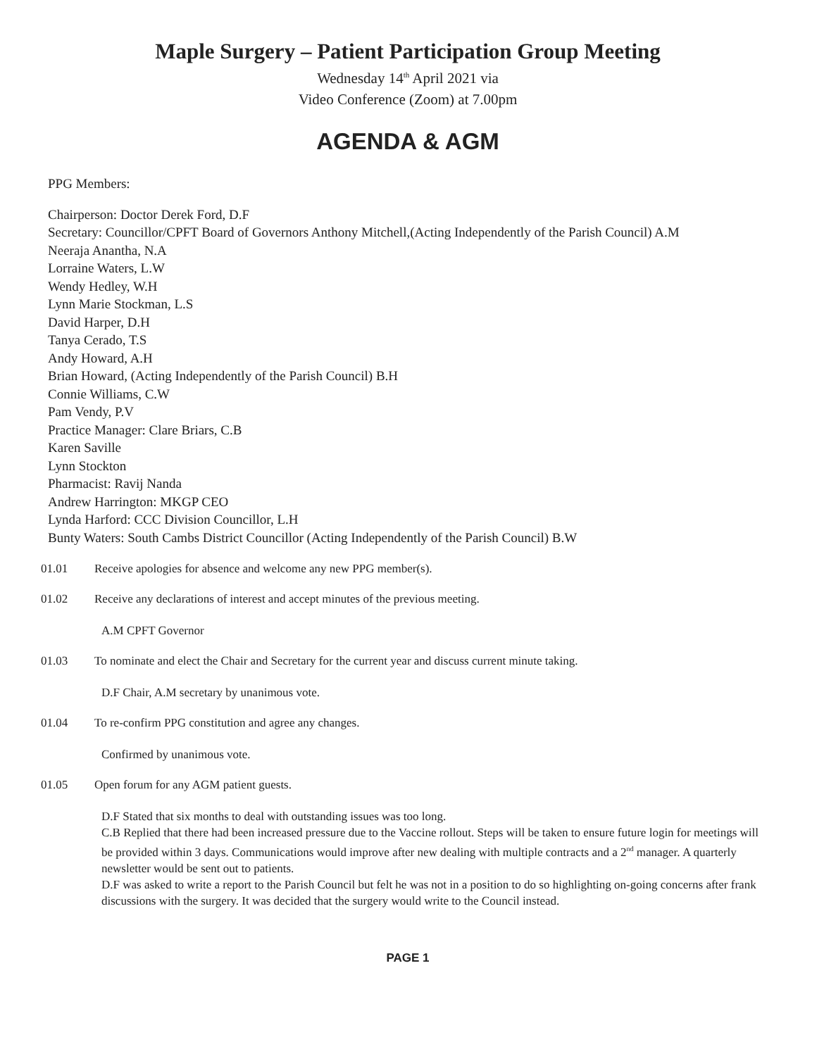Maple Surgery – Patient Participation Group Meeting
Wednesday 14<sup>th</sup> April 2021 via
Video Conference (Zoom) at 7.00pm
AGENDA & AGM
PPG Members:
Chairperson: Doctor Derek Ford, D.F
Secretary: Councillor/CPFT Board of Governors Anthony Mitchell,(Acting Independently of the Parish Council) A.M
Neeraja Anantha, N.A
Lorraine Waters, L.W
Wendy Hedley, W.H
Lynn Marie Stockman, L.S
David Harper, D.H
Tanya Cerado, T.S
Andy Howard, A.H
Brian Howard, (Acting Independently of the Parish Council) B.H
Connie Williams, C.W
Pam Vendy, P.V
Practice Manager: Clare Briars, C.B
Karen Saville
Lynn Stockton
Pharmacist: Ravij Nanda
Andrew Harrington: MKGP CEO
Lynda Harford: CCC Division Councillor, L.H
Bunty Waters: South Cambs District Councillor (Acting Independently of the Parish Council) B.W
01.01 Receive apologies for absence and welcome any new PPG member(s).
01.02 Receive any declarations of interest and accept minutes of the previous meeting.
A.M CPFT Governor
01.03 To nominate and elect the Chair and Secretary for the current year and discuss current minute taking.
D.F Chair, A.M secretary by unanimous vote.
01.04 To re-confirm PPG constitution and agree any changes.
Confirmed by unanimous vote.
01.05 Open forum for any AGM patient guests.
D.F Stated that six months to deal with outstanding issues was too long.
C.B Replied that there had been increased pressure due to the Vaccine rollout. Steps will be taken to ensure future login for meetings will be provided within 3 days. Communications would improve after new dealing with multiple contracts and a 2<sup>nd</sup> manager. A quarterly newsletter would be sent out to patients.
D.F was asked to write a report to the Parish Council but felt he was not in a position to do so highlighting on-going concerns after frank discussions with the surgery. It was decided that the surgery would write to the Council instead.
PAGE 1